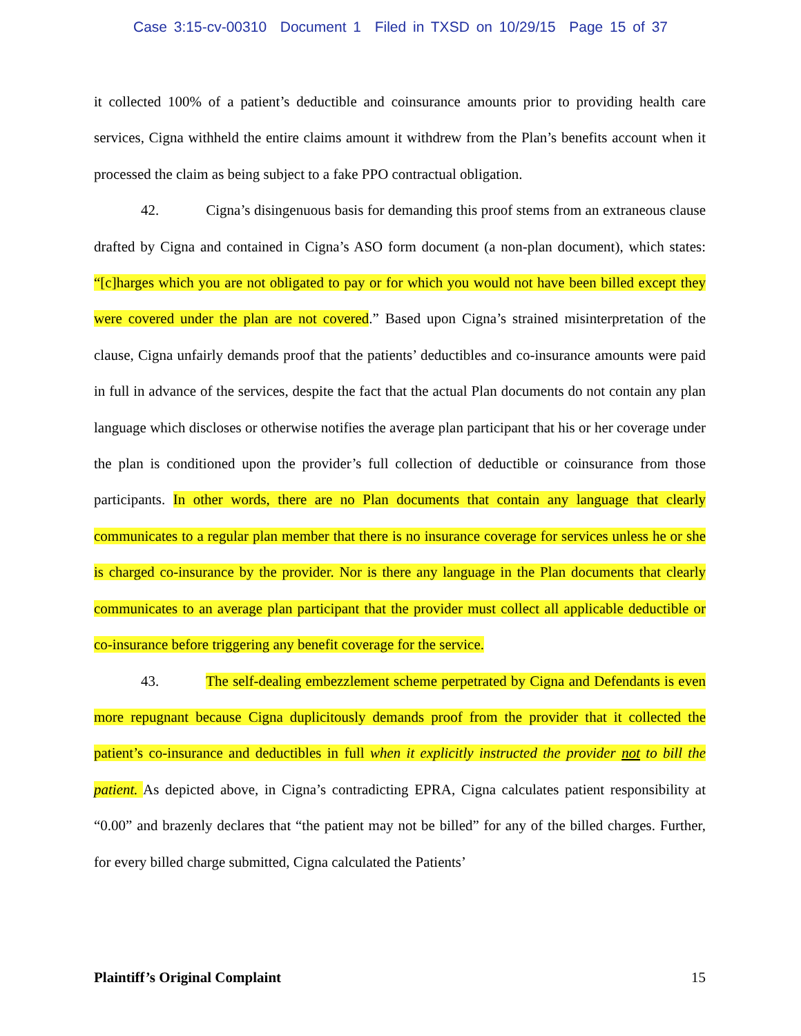Case 3:15-cv-00310 Document 1 Filed in TXSD on 10/29/15 Page 15 of 37
it collected 100% of a patient’s deductible and coinsurance amounts prior to providing health care services, Cigna withheld the entire claims amount it withdrew from the Plan’s benefits account when it processed the claim as being subject to a fake PPO contractual obligation.
42. Cigna’s disingenuous basis for demanding this proof stems from an extraneous clause drafted by Cigna and contained in Cigna’s ASO form document (a non-plan document), which states: “[c]harges which you are not obligated to pay or for which you would not have been billed except they were covered under the plan are not covered.” Based upon Cigna’s strained misinterpretation of the clause, Cigna unfairly demands proof that the patients’ deductibles and co-insurance amounts were paid in full in advance of the services, despite the fact that the actual Plan documents do not contain any plan language which discloses or otherwise notifies the average plan participant that his or her coverage under the plan is conditioned upon the provider’s full collection of deductible or coinsurance from those participants. In other words, there are no Plan documents that contain any language that clearly communicates to a regular plan member that there is no insurance coverage for services unless he or she is charged co-insurance by the provider. Nor is there any language in the Plan documents that clearly communicates to an average plan participant that the provider must collect all applicable deductible or co-insurance before triggering any benefit coverage for the service.
43. The self-dealing embezzlement scheme perpetrated by Cigna and Defendants is even more repugnant because Cigna duplicitously demands proof from the provider that it collected the patient’s co-insurance and deductibles in full when it explicitly instructed the provider not to bill the patient. As depicted above, in Cigna’s contradicting EPRA, Cigna calculates patient responsibility at “0.00” and brazenly declares that “the patient may not be billed” for any of the billed charges. Further, for every billed charge submitted, Cigna calculated the Patients’
Plaintiff’s Original Complaint 15